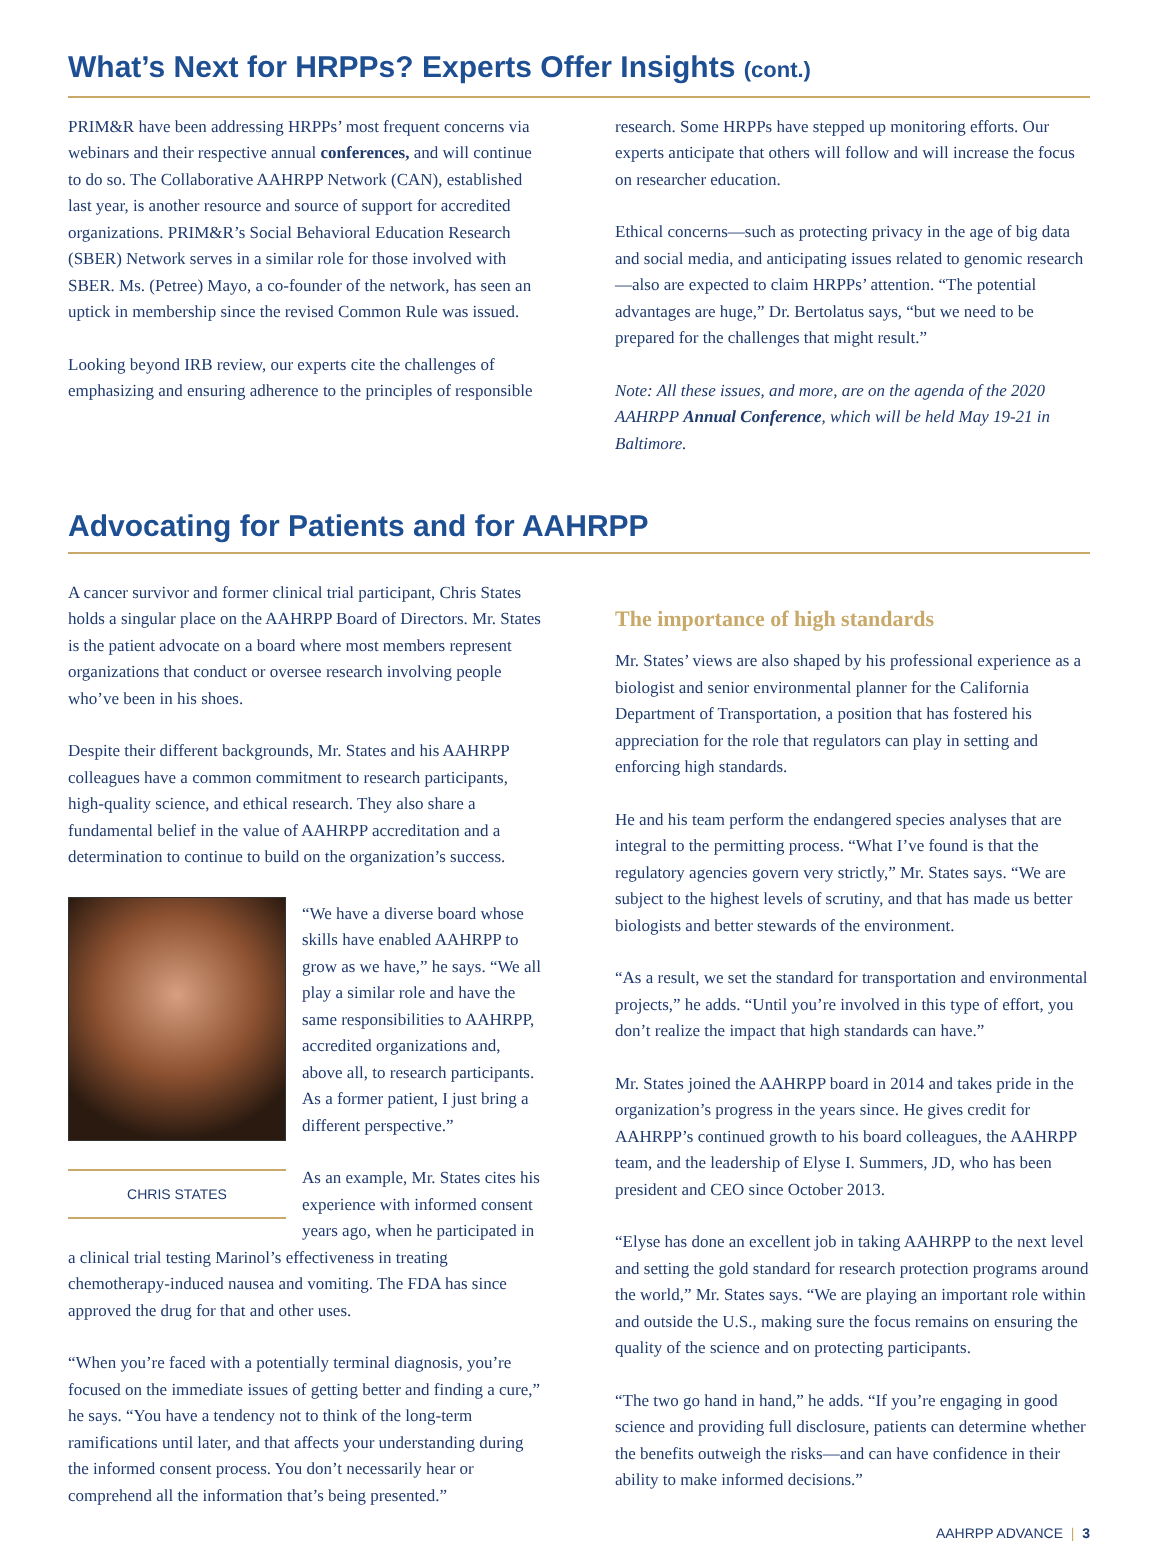What’s Next for HRPPs? Experts Offer Insights (cont.)
PRIM&R have been addressing HRPPs’ most frequent concerns via webinars and their respective annual conferences, and will continue to do so. The Collaborative AAHRPP Network (CAN), established last year, is another resource and source of support for accredited organizations. PRIM&R’s Social Behavioral Education Research (SBER) Network serves in a similar role for those involved with SBER. Ms. (Petree) Mayo, a co-founder of the network, has seen an uptick in membership since the revised Common Rule was issued.
Looking beyond IRB review, our experts cite the challenges of emphasizing and ensuring adherence to the principles of responsible
research. Some HRPPs have stepped up monitoring efforts. Our experts anticipate that others will follow and will increase the focus on researcher education.
Ethical concerns—such as protecting privacy in the age of big data and social media, and anticipating issues related to genomic research—also are expected to claim HRPPs’ attention. “The potential advantages are huge,” Dr. Bertolatus says, “but we need to be prepared for the challenges that might result.”
Note: All these issues, and more, are on the agenda of the 2020 AAHRPP Annual Conference, which will be held May 19-21 in Baltimore.
Advocating for Patients and for AAHRPP
A cancer survivor and former clinical trial participant, Chris States holds a singular place on the AAHRPP Board of Directors. Mr. States is the patient advocate on a board where most members represent organizations that conduct or oversee research involving people who’ve been in his shoes.
Despite their different backgrounds, Mr. States and his AAHRPP colleagues have a common commitment to research participants, high-quality science, and ethical research. They also share a fundamental belief in the value of AAHRPP accreditation and a determination to continue to build on the organization’s success.
CHRIS STATES
“We have a diverse board whose skills have enabled AAHRPP to grow as we have,” he says. “We all play a similar role and have the same responsibilities to AAHRPP, accredited organizations and, above all, to research participants. As a former patient, I just bring a different perspective.”
As an example, Mr. States cites his experience with informed consent years ago, when he participated in a clinical trial testing Marinol’s effectiveness in treating chemotherapy-induced nausea and vomiting. The FDA has since approved the drug for that and other uses.
“When you’re faced with a potentially terminal diagnosis, you’re focused on the immediate issues of getting better and finding a cure,” he says. “You have a tendency not to think of the long-term ramifications until later, and that affects your understanding during the informed consent process. You don’t necessarily hear or comprehend all the information that’s being presented.”
The importance of high standards
Mr. States’ views are also shaped by his professional experience as a biologist and senior environmental planner for the California Department of Transportation, a position that has fostered his appreciation for the role that regulators can play in setting and enforcing high standards.
He and his team perform the endangered species analyses that are integral to the permitting process. “What I’ve found is that the regulatory agencies govern very strictly,” Mr. States says. “We are subject to the highest levels of scrutiny, and that has made us better biologists and better stewards of the environment.
“As a result, we set the standard for transportation and environmental projects,” he adds. “Until you’re involved in this type of effort, you don’t realize the impact that high standards can have.”
Mr. States joined the AAHRPP board in 2014 and takes pride in the organization’s progress in the years since. He gives credit for AAHRPP’s continued growth to his board colleagues, the AAHRPP team, and the leadership of Elyse I. Summers, JD, who has been president and CEO since October 2013.
“Elyse has done an excellent job in taking AAHRPP to the next level and setting the gold standard for research protection programs around the world,” Mr. States says. “We are playing an important role within and outside the U.S., making sure the focus remains on ensuring the quality of the science and on protecting participants.
“The two go hand in hand,” he adds. “If you’re engaging in good science and providing full disclosure, patients can determine whether the benefits outweigh the risks—and can have confidence in their ability to make informed decisions.”
AAHRPP ADVANCE | 3